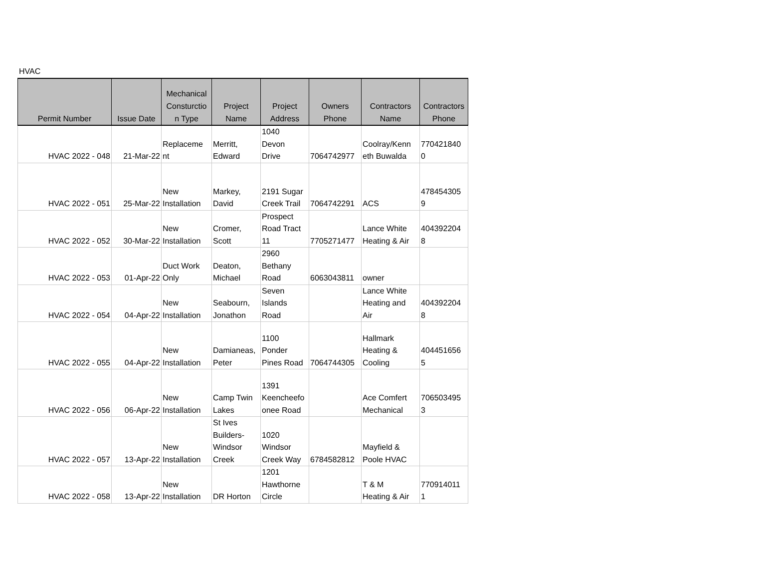HVAC
| Permit Number | Issue Date | Mechanical Consturctio n Type | Project Name | Project Address | Owners Phone | Contractors Name | Contractors Phone |
| --- | --- | --- | --- | --- | --- | --- | --- |
| HVAC 2022 - 048 | 21-Mar-22 | Replaceme nt | Merritt, Edward | 1040 Devon Drive | 7064742977 | Coolray/Kenn eth Buwalda | 770421840 0 |
| HVAC 2022 - 051 | 25-Mar-22 | New Installation | Markey, David | 2191 Sugar Creek Trail | 7064742291 | ACS | 478454305 9 |
| HVAC 2022 - 052 | 30-Mar-22 | New Installation | Cromer, Scott | Prospect Road Tract 11 | 7705271477 | Lance White Heating & Air | 404392204 8 |
| HVAC 2022 - 053 | 01-Apr-22 | Duct Work Only | Deaton, Michael | 2960 Bethany Road | 6063043811 | owner | |
| HVAC 2022 - 054 | 04-Apr-22 | New Installation | Seabourn, Jonathon | Seven Islands Road | | Lance White Heating and Air | 404392204 8 |
| HVAC 2022 - 055 | 04-Apr-22 | New Installation | Damianeas, Peter | 1100 Ponder Pines Road | 7064744305 | Hallmark Heating & Cooling | 404451656 5 |
| HVAC 2022 - 056 | 06-Apr-22 | New Installation | Camp Twin Lakes | 1391 Keencheefo onee Road | | Ace Comfert Mechanical | 706503495 3 |
| HVAC 2022 - 057 | 13-Apr-22 | New Installation | St Ives Builders- Windsor Creek | 1020 Windsor Creek Way | 6784582812 | Mayfield & Poole HVAC | |
| HVAC 2022 - 058 | 13-Apr-22 | New Installation | DR Horton | 1201 Hawthorne Circle | | T & M Heating & Air | 770914011 1 |